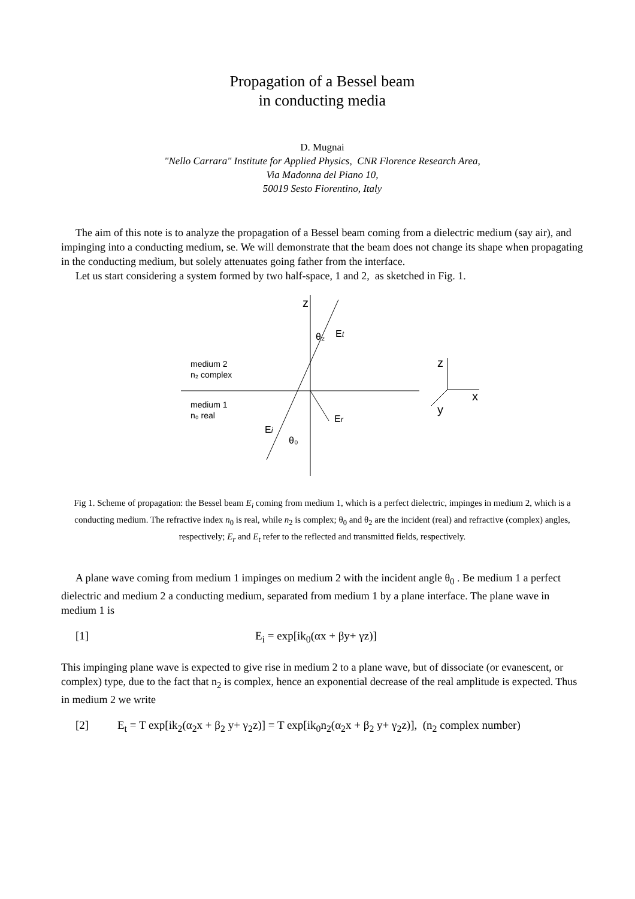Propagation of a Bessel beam
in conducting media
D. Mugnai
"Nello Carrara" Institute for Applied Physics, CNR Florence Research Area,
Via Madonna del Piano 10,
50019 Sesto Fiorentino, Italy
The aim of this note is to analyze the propagation of a Bessel beam coming from a dielectric medium (say air), and impinging into a conducting medium, se. We will demonstrate that the beam does not change its shape when propagating in the conducting medium, but solely attenuates going father from the interface.
Let us start considering a system formed by two half-space, 1 and 2, as sketched in Fig. 1.
z
θ₂
Et
medium 2
n₂ complex
medium 1
n₀ real
Ei
θ₀
Er
z
x
y
Fig 1. Scheme of propagation: the Bessel beam E<sub>i</sub> coming from medium 1, which is a perfect dielectric, impinges in medium 2, which is a conducting medium. The refractive index n<sub>0</sub> is real, while n<sub>2</sub> is complex; θ<sub>0</sub> and θ<sub>2</sub> are the incident (real) and refractive (complex) angles, respectively; E<sub>r</sub> and E<sub>t</sub> refer to the reflected and transmitted fields, respectively.
A plane wave coming from medium 1 impinges on medium 2 with the incident angle θ<sub>0</sub> . Be medium 1 a perfect dielectric and medium 2 a conducting medium, separated from medium 1 by a plane interface. The plane wave in medium 1 is
[1] E<sub>i</sub> = exp[ik<sub>0</sub>(αx + βy+ γz)]
This impinging plane wave is expected to give rise in medium 2 to a plane wave, but of dissociate (or evanescent, or complex) type, due to the fact that n<sub>2</sub> is complex, hence an exponential decrease of the real amplitude is expected. Thus in medium 2 we write
[2] E<sub>t</sub> = T exp[ik<sub>2</sub>(α<sub>2</sub>x + β<sub>2</sub> y+ γ<sub>2</sub>z)] = T exp[ik<sub>0</sub>n<sub>2</sub>(α<sub>2</sub>x + β<sub>2</sub> y+ γ<sub>2</sub>z)], (n<sub>2</sub> complex number)